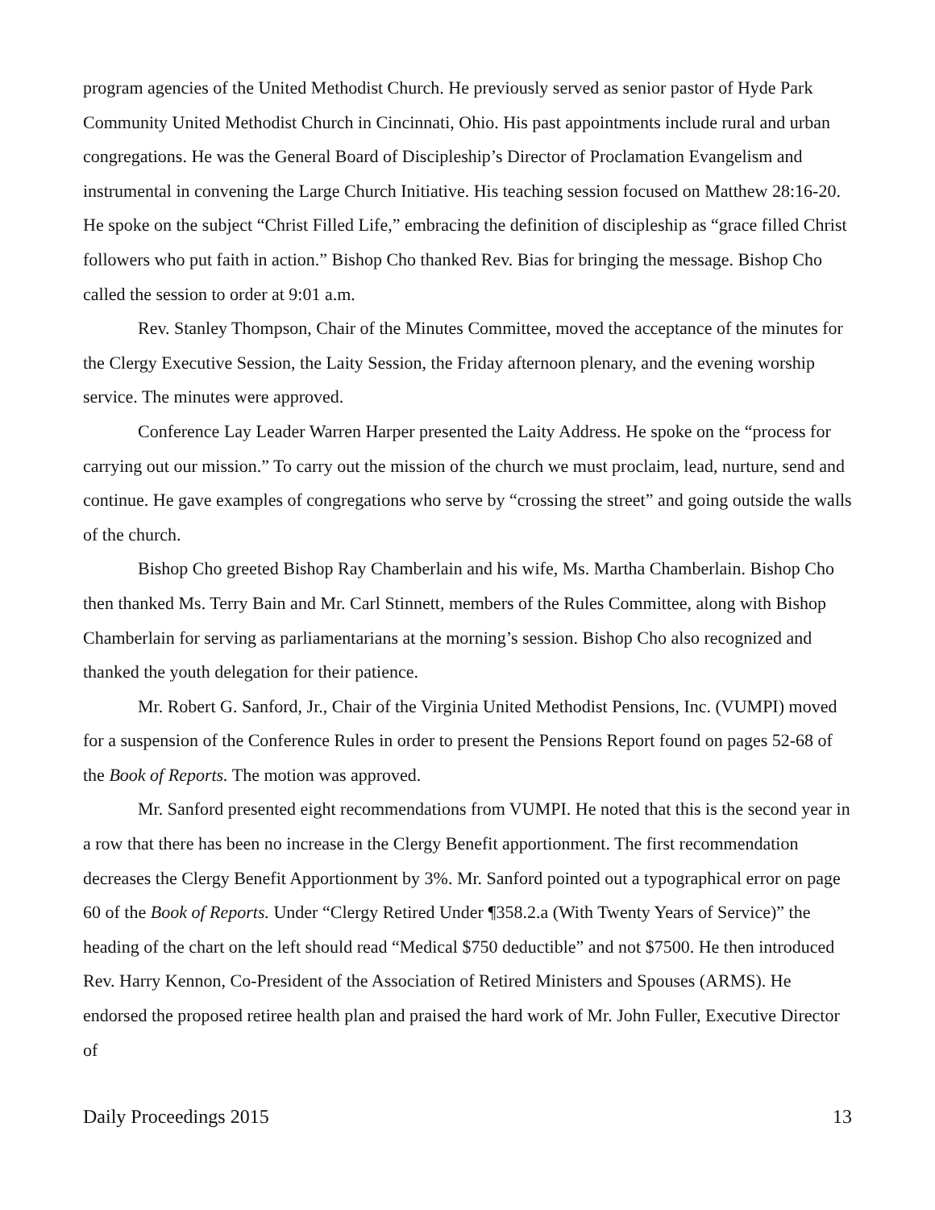program agencies of the United Methodist Church. He previously served as senior pastor of Hyde Park Community United Methodist Church in Cincinnati, Ohio. His past appointments include rural and urban congregations. He was the General Board of Discipleship’s Director of Proclamation Evangelism and instrumental in convening the Large Church Initiative. His teaching session focused on Matthew 28:16-20. He spoke on the subject “Christ Filled Life,” embracing the definition of discipleship as “grace filled Christ followers who put faith in action.” Bishop Cho thanked Rev. Bias for bringing the message. Bishop Cho called the session to order at 9:01 a.m.
Rev. Stanley Thompson, Chair of the Minutes Committee, moved the acceptance of the minutes for the Clergy Executive Session, the Laity Session, the Friday afternoon plenary, and the evening worship service. The minutes were approved.
Conference Lay Leader Warren Harper presented the Laity Address. He spoke on the “process for carrying out our mission.” To carry out the mission of the church we must proclaim, lead, nurture, send and continue. He gave examples of congregations who serve by “crossing the street” and going outside the walls of the church.
Bishop Cho greeted Bishop Ray Chamberlain and his wife, Ms. Martha Chamberlain. Bishop Cho then thanked Ms. Terry Bain and Mr. Carl Stinnett, members of the Rules Committee, along with Bishop Chamberlain for serving as parliamentarians at the morning’s session. Bishop Cho also recognized and thanked the youth delegation for their patience.
Mr. Robert G. Sanford, Jr., Chair of the Virginia United Methodist Pensions, Inc. (VUMPI) moved for a suspension of the Conference Rules in order to present the Pensions Report found on pages 52-68 of the Book of Reports. The motion was approved.
Mr. Sanford presented eight recommendations from VUMPI. He noted that this is the second year in a row that there has been no increase in the Clergy Benefit apportionment. The first recommendation decreases the Clergy Benefit Apportionment by 3%. Mr. Sanford pointed out a typographical error on page 60 of the Book of Reports. Under “Clergy Retired Under ¶358.2.a (With Twenty Years of Service)” the heading of the chart on the left should read “Medical $750 deductible” and not $7500. He then introduced Rev. Harry Kennon, Co-President of the Association of Retired Ministers and Spouses (ARMS). He endorsed the proposed retiree health plan and praised the hard work of Mr. John Fuller, Executive Director of
Daily Proceedings 2015 13